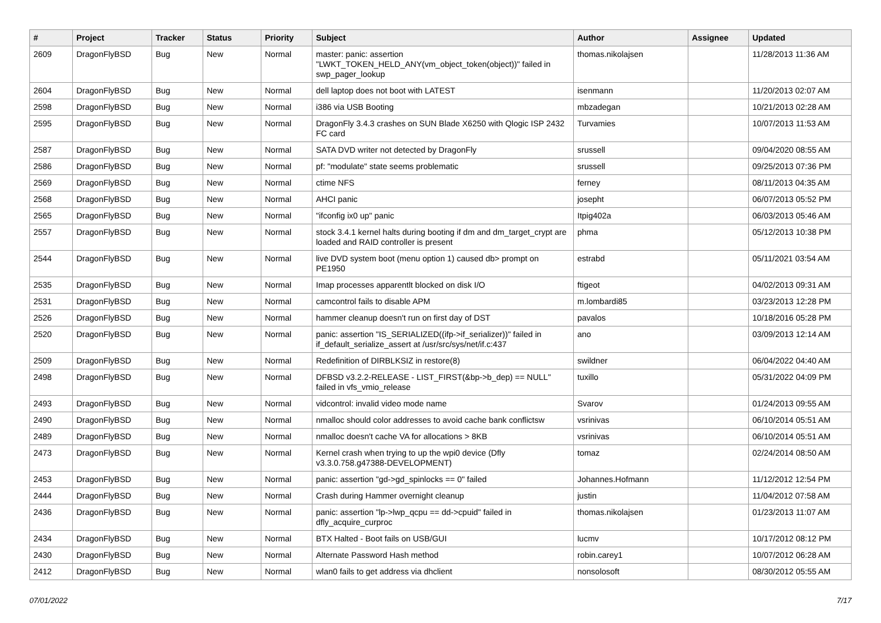| # | Project | Tracker | Status | Priority | Subject | Author | Assignee | Updated |
| --- | --- | --- | --- | --- | --- | --- | --- | --- |
| 2609 | DragonFlyBSD | Bug | New | Normal | master: panic: assertion "LWKT_TOKEN_HELD_ANY(vm_object_token(object))" failed in swp_pager_lookup | thomas.nikolajsen | | 11/28/2013 11:36 AM |
| 2604 | DragonFlyBSD | Bug | New | Normal | dell laptop does not boot with LATEST | isenmann | | 11/20/2013 02:07 AM |
| 2598 | DragonFlyBSD | Bug | New | Normal | i386 via USB Booting | mbzadegan | | 10/21/2013 02:28 AM |
| 2595 | DragonFlyBSD | Bug | New | Normal | DragonFly 3.4.3 crashes on SUN Blade X6250 with Qlogic ISP 2432 FC card | Turvamies | | 10/07/2013 11:53 AM |
| 2587 | DragonFlyBSD | Bug | New | Normal | SATA DVD writer not detected by DragonFly | srussell | | 09/04/2020 08:55 AM |
| 2586 | DragonFlyBSD | Bug | New | Normal | pf: "modulate" state seems problematic | srussell | | 09/25/2013 07:36 PM |
| 2569 | DragonFlyBSD | Bug | New | Normal | ctime NFS | ferney | | 08/11/2013 04:35 AM |
| 2568 | DragonFlyBSD | Bug | New | Normal | AHCI panic | josepht | | 06/07/2013 05:52 PM |
| 2565 | DragonFlyBSD | Bug | New | Normal | "ifconfig ix0 up" panic | Itpig402a | | 06/03/2013 05:46 AM |
| 2557 | DragonFlyBSD | Bug | New | Normal | stock 3.4.1 kernel halts during booting if dm and dm_target_crypt are loaded and RAID controller is present | phma | | 05/12/2013 10:38 PM |
| 2544 | DragonFlyBSD | Bug | New | Normal | live DVD system boot (menu option 1) caused db> prompt on PE1950 | estrabd | | 05/11/2021 03:54 AM |
| 2535 | DragonFlyBSD | Bug | New | Normal | Imap processes apparentlt blocked on disk I/O | ftigeot | | 04/02/2013 09:31 AM |
| 2531 | DragonFlyBSD | Bug | New | Normal | camcontrol fails to disable APM | m.lombardi85 | | 03/23/2013 12:28 PM |
| 2526 | DragonFlyBSD | Bug | New | Normal | hammer cleanup doesn't run on first day of DST | pavalos | | 10/18/2016 05:28 PM |
| 2520 | DragonFlyBSD | Bug | New | Normal | panic: assertion "IS_SERIALIZED((ifp->if_serializer))" failed in if_default_serialize_assert at /usr/src/sys/net/if.c:437 | ano | | 03/09/2013 12:14 AM |
| 2509 | DragonFlyBSD | Bug | New | Normal | Redefinition of DIRBLKSIZ in restore(8) | swildner | | 06/04/2022 04:40 AM |
| 2498 | DragonFlyBSD | Bug | New | Normal | DFBSD v3.2.2-RELEASE - LIST_FIRST(&bp->b_dep) == NULL" failed in vfs_vmio_release | tuxillo | | 05/31/2022 04:09 PM |
| 2493 | DragonFlyBSD | Bug | New | Normal | vidcontrol: invalid video mode name | Svarov | | 01/24/2013 09:55 AM |
| 2490 | DragonFlyBSD | Bug | New | Normal | nmalloc should color addresses to avoid cache bank conflictsw | vsrinivas | | 06/10/2014 05:51 AM |
| 2489 | DragonFlyBSD | Bug | New | Normal | nmalloc doesn't cache VA for allocations > 8KB | vsrinivas | | 06/10/2014 05:51 AM |
| 2473 | DragonFlyBSD | Bug | New | Normal | Kernel crash when trying to up the wpi0 device (Dfly v3.3.0.758.g47388-DEVELOPMENT) | tomaz | | 02/24/2014 08:50 AM |
| 2453 | DragonFlyBSD | Bug | New | Normal | panic: assertion "gd->gd_spinlocks == 0" failed | Johannes.Hofmann | | 11/12/2012 12:54 PM |
| 2444 | DragonFlyBSD | Bug | New | Normal | Crash during Hammer overnight cleanup | justin | | 11/04/2012 07:58 AM |
| 2436 | DragonFlyBSD | Bug | New | Normal | panic: assertion "lp->lwp_qcpu == dd->cpuid" failed in dfly_acquire_curproc | thomas.nikolajsen | | 01/23/2013 11:07 AM |
| 2434 | DragonFlyBSD | Bug | New | Normal | BTX Halted - Boot fails on USB/GUI | lucmv | | 10/17/2012 08:12 PM |
| 2430 | DragonFlyBSD | Bug | New | Normal | Alternate Password Hash method | robin.carey1 | | 10/07/2012 06:28 AM |
| 2412 | DragonFlyBSD | Bug | New | Normal | wlan0 fails to get address via dhclient | nonsolosoft | | 08/30/2012 05:55 AM |
07/01/2022 7/17